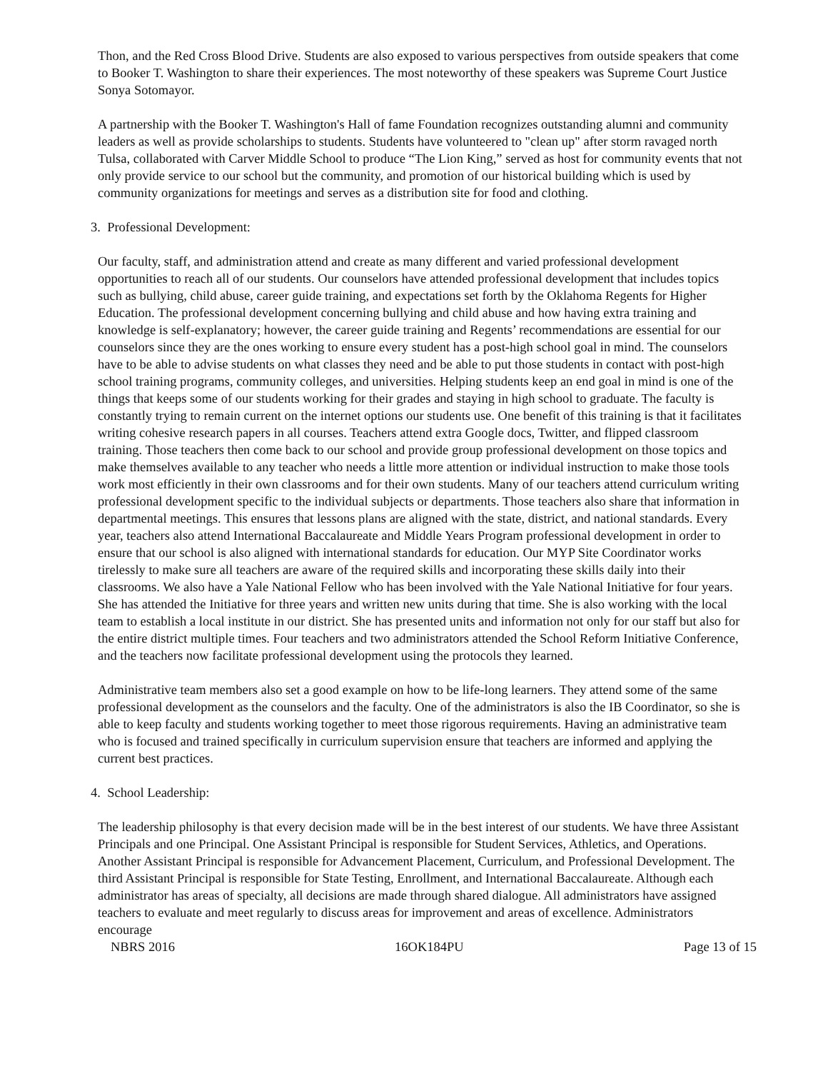Thon, and the Red Cross Blood Drive. Students are also exposed to various perspectives from outside speakers that come to Booker T. Washington to share their experiences. The most noteworthy of these speakers was Supreme Court Justice Sonya Sotomayor.
A partnership with the Booker T. Washington's Hall of fame Foundation recognizes outstanding alumni and community leaders as well as provide scholarships to students. Students have volunteered to "clean up" after storm ravaged north Tulsa, collaborated with Carver Middle School to produce “The Lion King,” served as host for community events that not only provide service to our school but the community, and promotion of our historical building which is used by community organizations for meetings and serves as a distribution site for food and clothing.
3. Professional Development:
Our faculty, staff, and administration attend and create as many different and varied professional development opportunities to reach all of our students. Our counselors have attended professional development that includes topics such as bullying, child abuse, career guide training, and expectations set forth by the Oklahoma Regents for Higher Education. The professional development concerning bullying and child abuse and how having extra training and knowledge is self-explanatory; however, the career guide training and Regents’ recommendations are essential for our counselors since they are the ones working to ensure every student has a post-high school goal in mind. The counselors have to be able to advise students on what classes they need and be able to put those students in contact with post-high school training programs, community colleges, and universities. Helping students keep an end goal in mind is one of the things that keeps some of our students working for their grades and staying in high school to graduate. The faculty is constantly trying to remain current on the internet options our students use. One benefit of this training is that it facilitates writing cohesive research papers in all courses. Teachers attend extra Google docs, Twitter, and flipped classroom training. Those teachers then come back to our school and provide group professional development on those topics and make themselves available to any teacher who needs a little more attention or individual instruction to make those tools work most efficiently in their own classrooms and for their own students. Many of our teachers attend curriculum writing professional development specific to the individual subjects or departments. Those teachers also share that information in departmental meetings. This ensures that lessons plans are aligned with the state, district, and national standards. Every year, teachers also attend International Baccalaureate and Middle Years Program professional development in order to ensure that our school is also aligned with international standards for education. Our MYP Site Coordinator works tirelessly to make sure all teachers are aware of the required skills and incorporating these skills daily into their classrooms. We also have a Yale National Fellow who has been involved with the Yale National Initiative for four years. She has attended the Initiative for three years and written new units during that time. She is also working with the local team to establish a local institute in our district. She has presented units and information not only for our staff but also for the entire district multiple times. Four teachers and two administrators attended the School Reform Initiative Conference, and the teachers now facilitate professional development using the protocols they learned.
Administrative team members also set a good example on how to be life-long learners. They attend some of the same professional development as the counselors and the faculty. One of the administrators is also the IB Coordinator, so she is able to keep faculty and students working together to meet those rigorous requirements. Having an administrative team who is focused and trained specifically in curriculum supervision ensure that teachers are informed and applying the current best practices.
4. School Leadership:
The leadership philosophy is that every decision made will be in the best interest of our students. We have three Assistant Principals and one Principal. One Assistant Principal is responsible for Student Services, Athletics, and Operations. Another Assistant Principal is responsible for Advancement Placement, Curriculum, and Professional Development. The third Assistant Principal is responsible for State Testing, Enrollment, and International Baccalaureate. Although each administrator has areas of specialty, all decisions are made through shared dialogue. All administrators have assigned teachers to evaluate and meet regularly to discuss areas for improvement and areas of excellence. Administrators encourage
NBRS 2016 16OK184PU Page 13 of 15